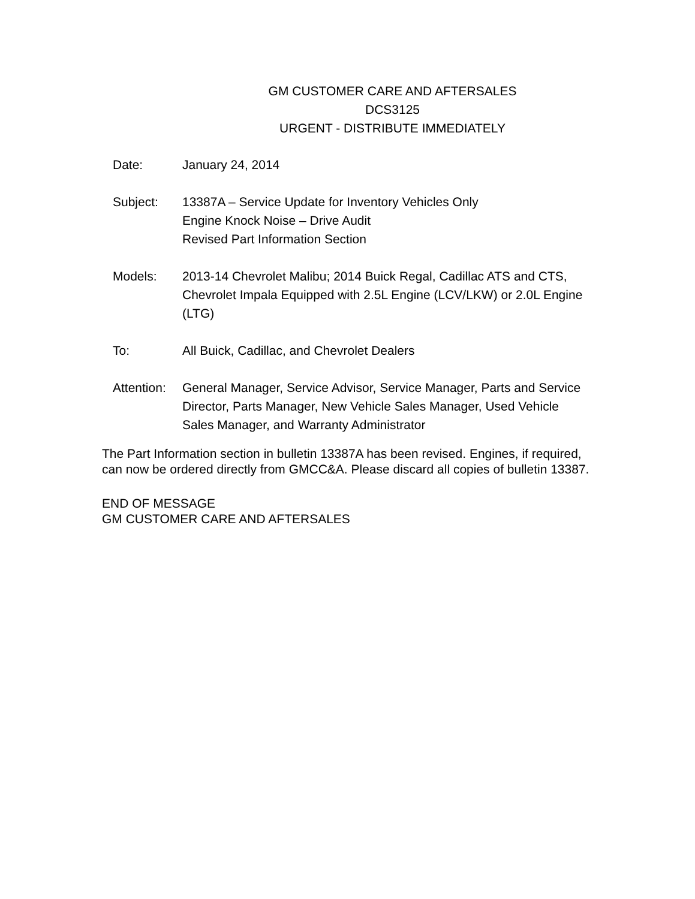GM CUSTOMER CARE AND AFTERSALES
DCS3125
URGENT - DISTRIBUTE IMMEDIATELY
| Date: | January 24, 2014 |
| Subject: | 13387A – Service Update for Inventory Vehicles Only Engine Knock Noise – Drive Audit Revised Part Information Section |
| Models: | 2013-14 Chevrolet Malibu; 2014 Buick Regal, Cadillac ATS and CTS, Chevrolet Impala Equipped with 2.5L Engine (LCV/LKW) or 2.0L Engine (LTG) |
| To: | All Buick, Cadillac, and Chevrolet Dealers |
| Attention: | General Manager, Service Advisor, Service Manager, Parts and Service Director, Parts Manager, New Vehicle Sales Manager, Used Vehicle Sales Manager, and Warranty Administrator |
The Part Information section in bulletin 13387A has been revised. Engines, if required, can now be ordered directly from GMCC&A. Please discard all copies of bulletin 13387.
END OF MESSAGE
GM CUSTOMER CARE AND AFTERSALES